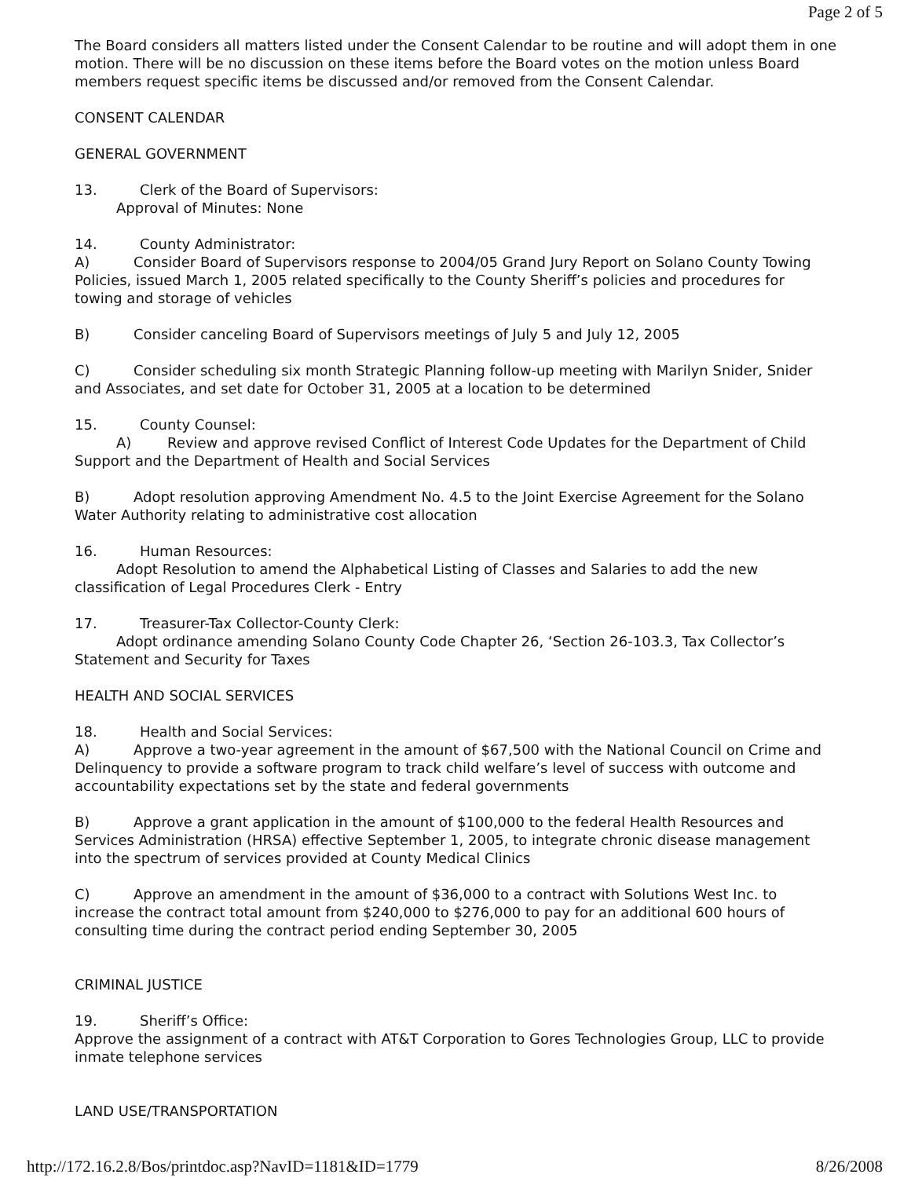Page 2 of 5
The Board considers all matters listed under the Consent Calendar to be routine and will adopt them in one motion. There will be no discussion on these items before the Board votes on the motion unless Board members request specific items be discussed and/or removed from the Consent Calendar.
CONSENT CALENDAR
GENERAL GOVERNMENT
13. Clerk of the Board of Supervisors:
Approval of Minutes: None
14. County Administrator:
A) Consider Board of Supervisors response to 2004/05 Grand Jury Report on Solano County Towing Policies, issued March 1, 2005 related specifically to the County Sheriff’s policies and procedures for towing and storage of vehicles
B) Consider canceling Board of Supervisors meetings of July 5 and July 12, 2005
C) Consider scheduling six month Strategic Planning follow-up meeting with Marilyn Snider, Snider and Associates, and set date for October 31, 2005 at a location to be determined
15. County Counsel:
A) Review and approve revised Conflict of Interest Code Updates for the Department of Child Support and the Department of Health and Social Services
B) Adopt resolution approving Amendment No. 4.5 to the Joint Exercise Agreement for the Solano Water Authority relating to administrative cost allocation
16. Human Resources:
Adopt Resolution to amend the Alphabetical Listing of Classes and Salaries to add the new classification of Legal Procedures Clerk - Entry
17. Treasurer-Tax Collector-County Clerk:
Adopt ordinance amending Solano County Code Chapter 26, ‘Section 26-103.3, Tax Collector’s Statement and Security for Taxes
HEALTH AND SOCIAL SERVICES
18. Health and Social Services:
A) Approve a two-year agreement in the amount of $67,500 with the National Council on Crime and Delinquency to provide a software program to track child welfare’s level of success with outcome and accountability expectations set by the state and federal governments
B) Approve a grant application in the amount of $100,000 to the federal Health Resources and Services Administration (HRSA) effective September 1, 2005, to integrate chronic disease management into the spectrum of services provided at County Medical Clinics
C) Approve an amendment in the amount of $36,000 to a contract with Solutions West Inc. to increase the contract total amount from $240,000 to $276,000 to pay for an additional 600 hours of consulting time during the contract period ending September 30, 2005
CRIMINAL JUSTICE
19. Sheriff’s Office:
Approve the assignment of a contract with AT&T Corporation to Gores Technologies Group, LLC to provide inmate telephone services
LAND USE/TRANSPORTATION
http://172.16.2.8/Bos/printdoc.asp?NavID=1181&ID=1779 8/26/2008